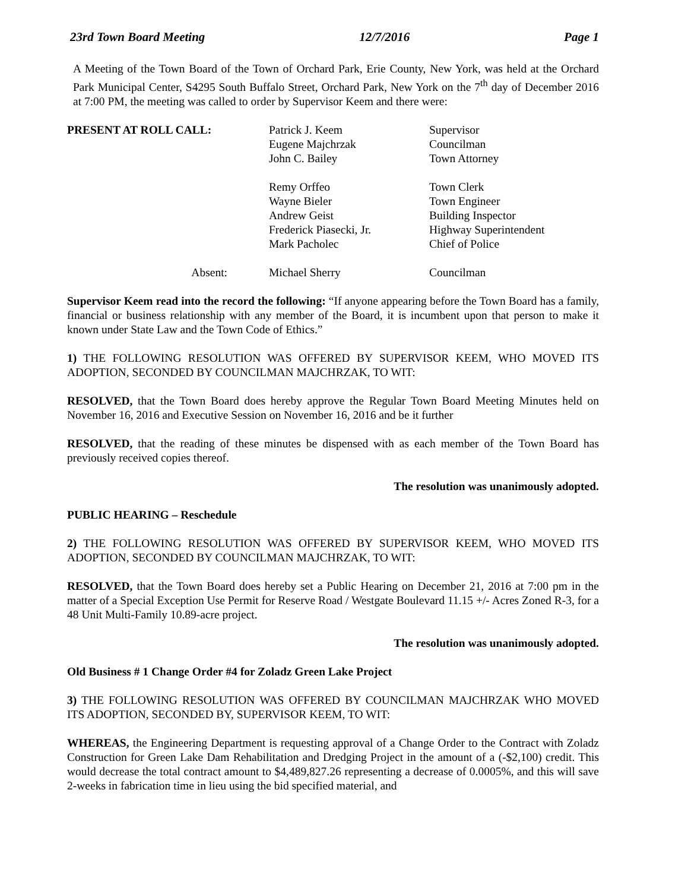23rd Town Board Meeting 12/7/2016 Page 1
A Meeting of the Town Board of the Town of Orchard Park, Erie County, New York, was held at the Orchard Park Municipal Center, S4295 South Buffalo Street, Orchard Park, New York on the 7<sup>th</sup> day of December 2016 at 7:00 PM, the meeting was called to order by Supervisor Keem and there were:
PRESENT AT ROLL CALL:
Patrick J. Keem
Eugene Majchrzak
John C. Bailey
Remy Orffeo
Wayne Bieler
Andrew Geist
Frederick Piasecki, Jr.
Mark Pacholec
Supervisor
Councilman
Town Attorney
Town Clerk
Town Engineer
Building Inspector
Highway Superintendent
Chief of Police
Absent:
Michael Sherry
Councilman
Supervisor Keem read into the record the following: “If anyone appearing before the Town Board has a family, financial or business relationship with any member of the Board, it is incumbent upon that person to make it known under State Law and the Town Code of Ethics.”
1) THE FOLLOWING RESOLUTION WAS OFFERED BY SUPERVISOR KEEM, WHO MOVED ITS ADOPTION, SECONDED BY COUNCILMAN MAJCHRZAK, TO WIT:
RESOLVED, that the Town Board does hereby approve the Regular Town Board Meeting Minutes held on November 16, 2016 and Executive Session on November 16, 2016 and be it further
RESOLVED, that the reading of these minutes be dispensed with as each member of the Town Board has previously received copies thereof.
The resolution was unanimously adopted.
PUBLIC HEARING – Reschedule
2) THE FOLLOWING RESOLUTION WAS OFFERED BY SUPERVISOR KEEM, WHO MOVED ITS ADOPTION, SECONDED BY COUNCILMAN MAJCHRZAK, TO WIT:
RESOLVED, that the Town Board does hereby set a Public Hearing on December 21, 2016 at 7:00 pm in the matter of a Special Exception Use Permit for Reserve Road / Westgate Boulevard 11.15 +/- Acres Zoned R-3, for a 48 Unit Multi-Family 10.89-acre project.
The resolution was unanimously adopted.
Old Business # 1 Change Order #4 for Zoladz Green Lake Project
3) THE FOLLOWING RESOLUTION WAS OFFERED BY COUNCILMAN MAJCHRZAK WHO MOVED ITS ADOPTION, SECONDED BY, SUPERVISOR KEEM, TO WIT:
WHEREAS, the Engineering Department is requesting approval of a Change Order to the Contract with Zoladz Construction for Green Lake Dam Rehabilitation and Dredging Project in the amount of a (-$2,100) credit. This would decrease the total contract amount to $4,489,827.26 representing a decrease of 0.0005%, and this will save 2-weeks in fabrication time in lieu using the bid specified material, and